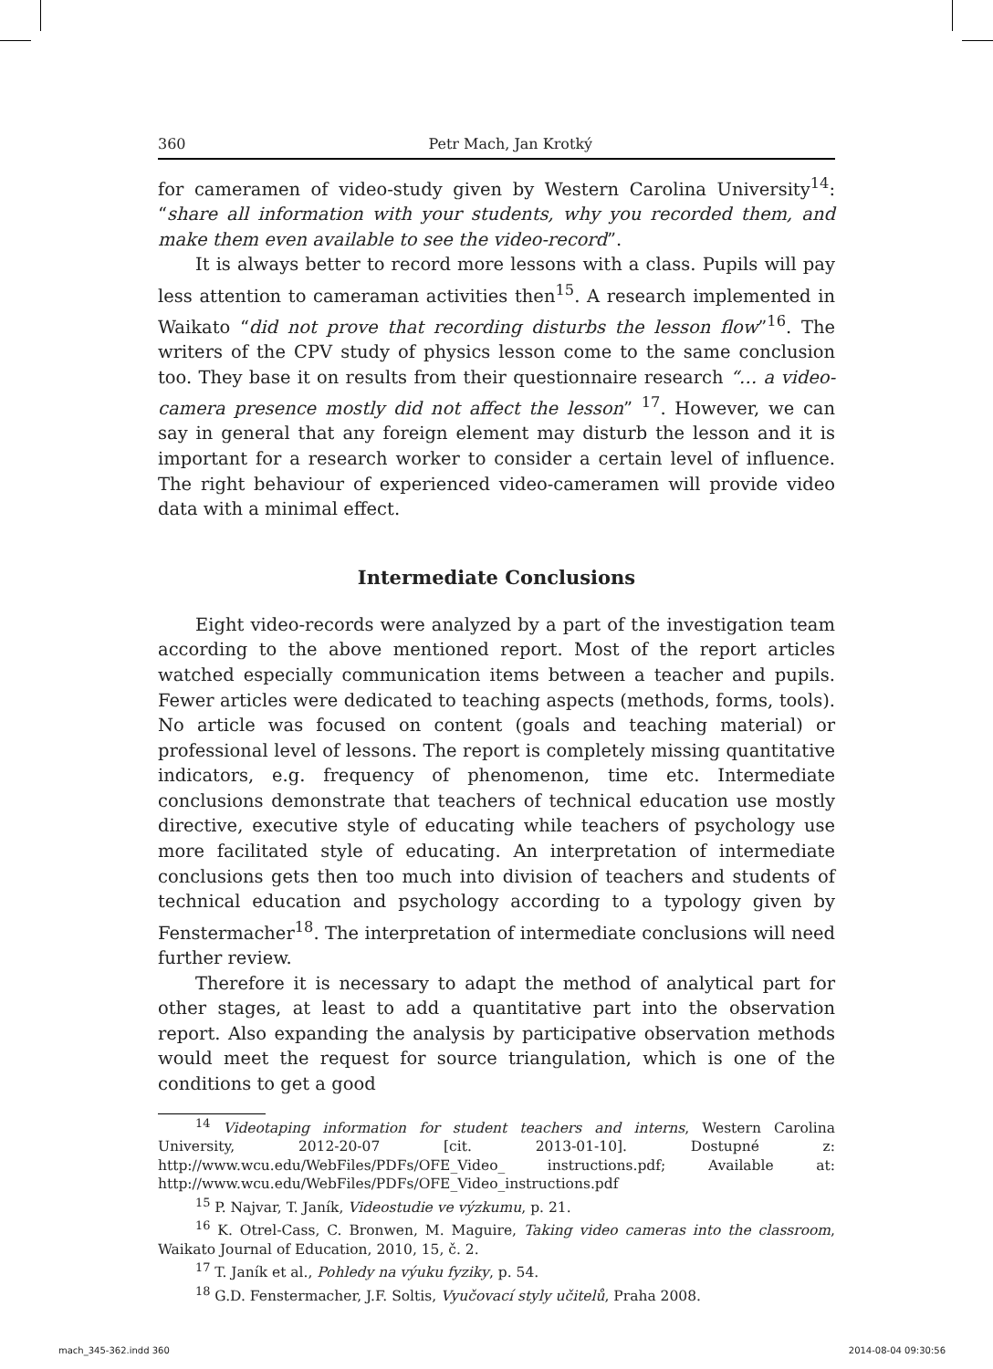360 Petr Mach, Jan Krotký
for cameramen of video-study given by Western Carolina University<sup>14</sup>: “share all information with your students, why you recorded them, and make them even available to see the video-record”.
It is always better to record more lessons with a class. Pupils will pay less attention to cameraman activities then<sup>15</sup>. A research implemented in Waikato “did not prove that recording disturbs the lesson flow”<sup>16</sup>. The writers of the CPV study of physics lesson come to the same conclusion too. They base it on results from their questionnaire research “… a video-camera presence mostly did not affect the lesson” <sup>17</sup>. However, we can say in general that any foreign element may disturb the lesson and it is important for a research worker to consider a certain level of influence. The right behaviour of experienced video-cameramen will provide video data with a minimal effect.
Intermediate Conclusions
Eight video-records were analyzed by a part of the investigation team according to the above mentioned report. Most of the report articles watched especially communication items between a teacher and pupils. Fewer articles were dedicated to teaching aspects (methods, forms, tools). No article was focused on content (goals and teaching material) or professional level of lessons. The report is completely missing quantitative indicators, e.g. frequency of phenomenon, time etc. Intermediate conclusions demonstrate that teachers of technical education use mostly directive, executive style of educating while teachers of psychology use more facilitated style of educating. An interpretation of intermediate conclusions gets then too much into division of teachers and students of technical education and psychology according to a typology given by Fenstermacher<sup>18</sup>. The interpretation of intermediate conclusions will need further review.
Therefore it is necessary to adapt the method of analytical part for other stages, at least to add a quantitative part into the observation report. Also expanding the analysis by participative observation methods would meet the request for source triangulation, which is one of the conditions to get a good
<sup>14</sup> Videotaping information for student teachers and interns, Western Carolina University, 2012-20-07 [cit. 2013-01-10]. Dostupné z: http://www.wcu.edu/WebFiles/PDFs/OFE_Video_ instructions.pdf; Available at: http://www.wcu.edu/WebFiles/PDFs/OFE_Video_instructions.pdf
<sup>15</sup> P. Najvar, T. Janík, Videostudie ve výzkumu, p. 21.
<sup>16</sup> K. Otrel-Cass, C. Bronwen, M. Maguire, Taking video cameras into the classroom, Waikato Journal of Education, 2010, 15, č. 2.
<sup>17</sup> T. Janík et al., Pohledy na výuku fyziky, p. 54.
<sup>18</sup> G.D. Fenstermacher, J.F. Soltis, Vyučovací styly učitelů, Praha 2008.
mach_345-362.indd 360 2014-08-04 09:30:56